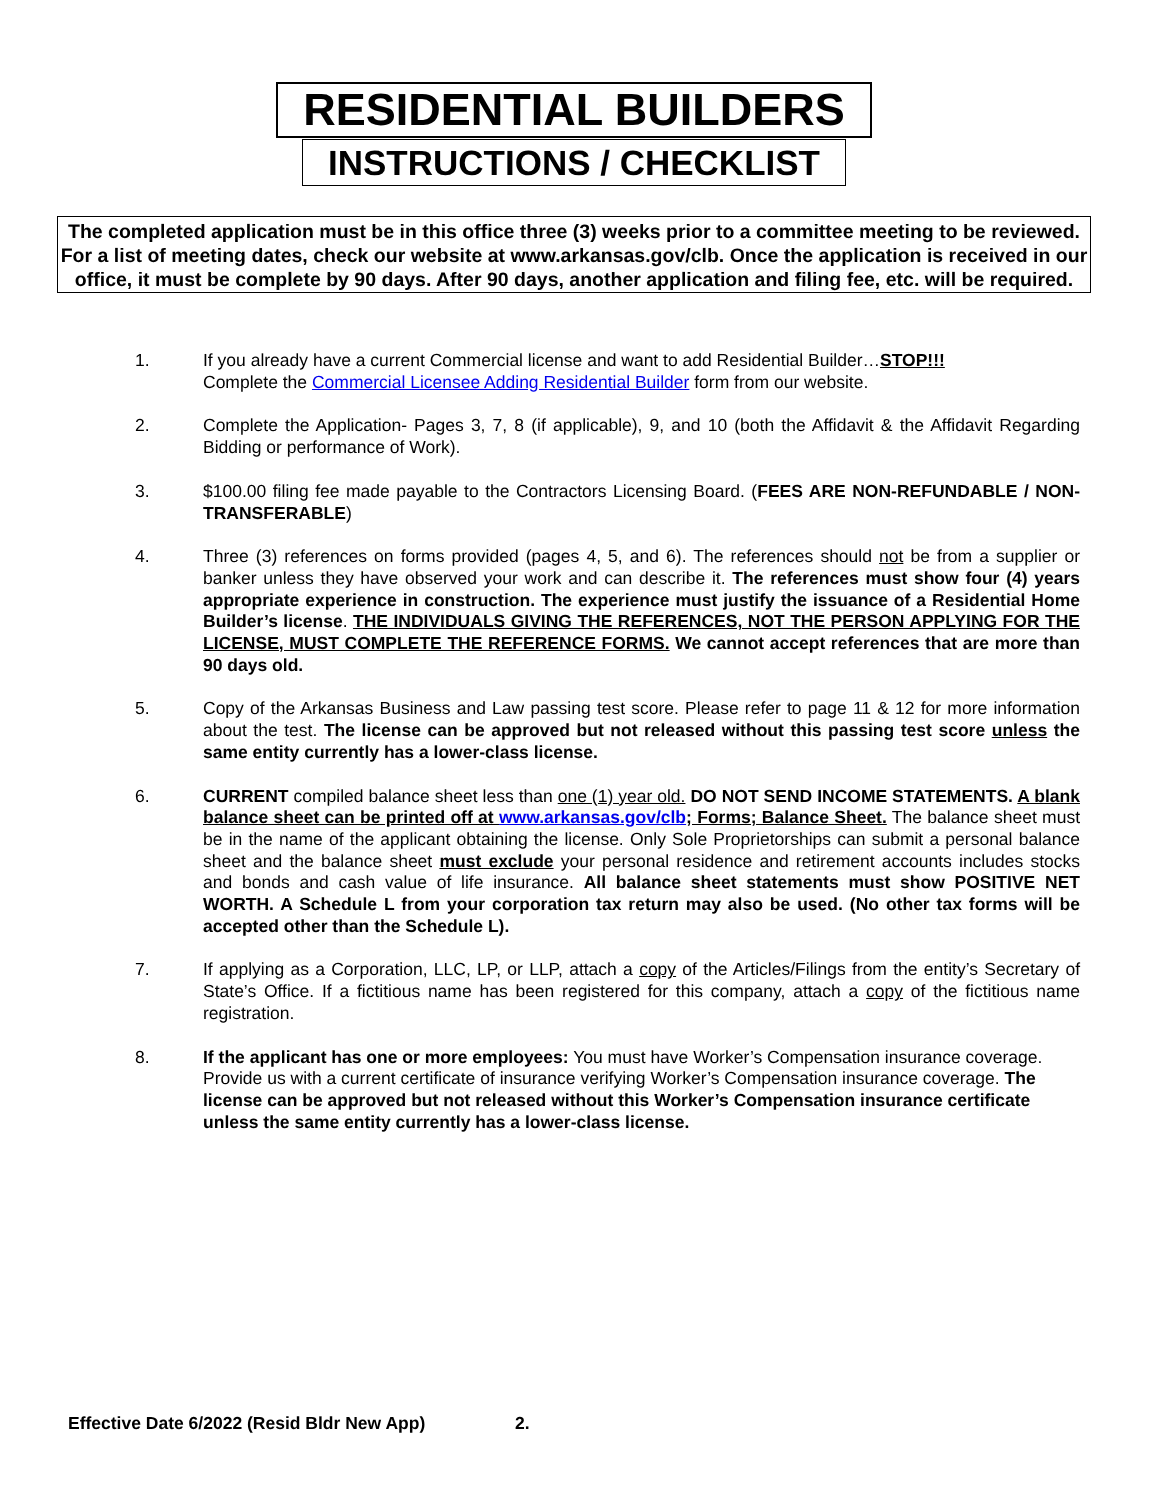RESIDENTIAL BUILDERS
INSTRUCTIONS / CHECKLIST
The completed application must be in this office three (3) weeks prior to a committee meeting to be reviewed. For a list of meeting dates, check our website at www.arkansas.gov/clb. Once the application is received in our office, it must be complete by 90 days. After 90 days, another application and filing fee, etc. will be required.
1. If you already have a current Commercial license and want to add Residential Builder…STOP!!!
Complete the Commercial Licensee Adding Residential Builder form from our website.
2. Complete the Application- Pages 3, 7, 8 (if applicable), 9, and 10 (both the Affidavit & the Affidavit Regarding Bidding or performance of Work).
3. $100.00 filing fee made payable to the Contractors Licensing Board. (FEES ARE NON-REFUNDABLE / NON-TRANSFERABLE)
4. Three (3) references on forms provided (pages 4, 5, and 6). The references should not be from a supplier or banker unless they have observed your work and can describe it. The references must show four (4) years appropriate experience in construction. The experience must justify the issuance of a Residential Home Builder’s license. THE INDIVIDUALS GIVING THE REFERENCES, NOT THE PERSON APPLYING FOR THE LICENSE, MUST COMPLETE THE REFERENCE FORMS. We cannot accept references that are more than 90 days old.
5. Copy of the Arkansas Business and Law passing test score. Please refer to page 11 & 12 for more information about the test. The license can be approved but not released without this passing test score unless the same entity currently has a lower-class license.
6. CURRENT compiled balance sheet less than one (1) year old. DO NOT SEND INCOME STATEMENTS. A blank balance sheet can be printed off at www.arkansas.gov/clb; Forms; Balance Sheet. The balance sheet must be in the name of the applicant obtaining the license. Only Sole Proprietorships can submit a personal balance sheet and the balance sheet must exclude your personal residence and retirement accounts includes stocks and bonds and cash value of life insurance. All balance sheet statements must show POSITIVE NET WORTH. A Schedule L from your corporation tax return may also be used. (No other tax forms will be accepted other than the Schedule L).
7. If applying as a Corporation, LLC, LP, or LLP, attach a copy of the Articles/Filings from the entity’s Secretary of State’s Office. If a fictitious name has been registered for this company, attach a copy of the fictitious name registration.
8. If the applicant has one or more employees: You must have Worker’s Compensation insurance coverage. Provide us with a current certificate of insurance verifying Worker’s Compensation insurance coverage. The license can be approved but not released without this Worker’s Compensation insurance certificate unless the same entity currently has a lower-class license.
Effective Date 6/2022 (Resid Bldr New App) 2.